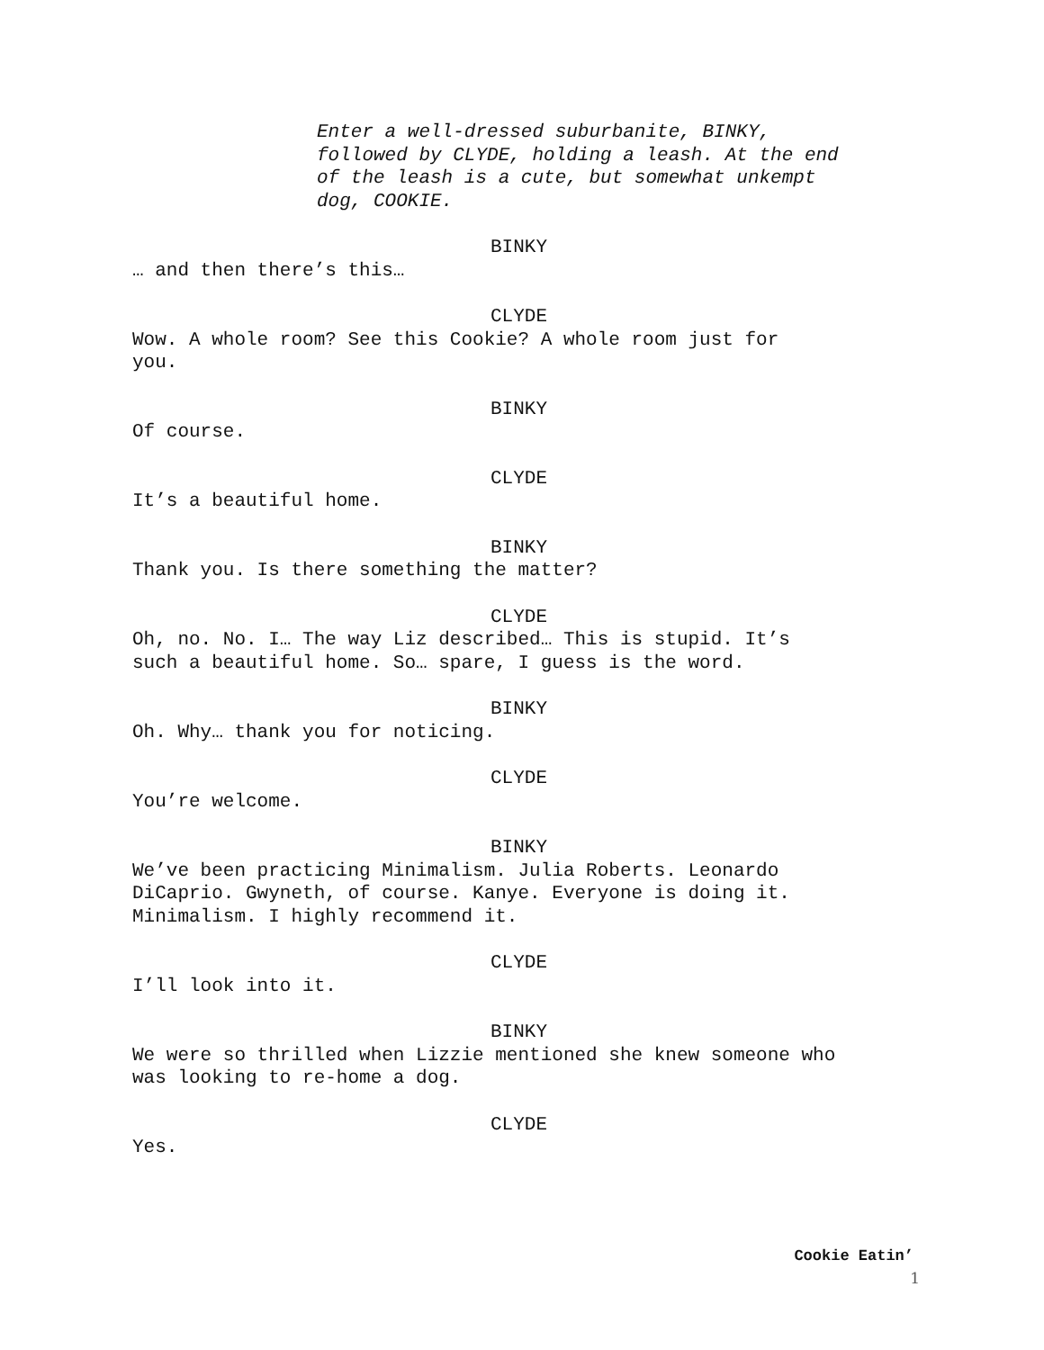Enter a well-dressed suburbanite, BINKY,
followed by CLYDE, holding a leash. At the end
of the leash is a cute, but somewhat unkempt
dog, COOKIE.
BINKY
… and then there’s this…
CLYDE
Wow. A whole room? See this Cookie? A whole room just for
you.
BINKY
Of course.
CLYDE
It’s a beautiful home.
BINKY
Thank you. Is there something the matter?
CLYDE
Oh, no. No. I… The way Liz described… This is stupid. It’s
such a beautiful home. So… spare, I guess is the word.
BINKY
Oh. Why… thank you for noticing.
CLYDE
You’re welcome.
BINKY
We’ve been practicing Minimalism. Julia Roberts. Leonardo
DiCaprio. Gwyneth, of course. Kanye. Everyone is doing it.
Minimalism. I highly recommend it.
CLYDE
I’ll look into it.
BINKY
We were so thrilled when Lizzie mentioned she knew someone who
was looking to re-home a dog.
CLYDE
Yes.
Cookie Eatin’
1